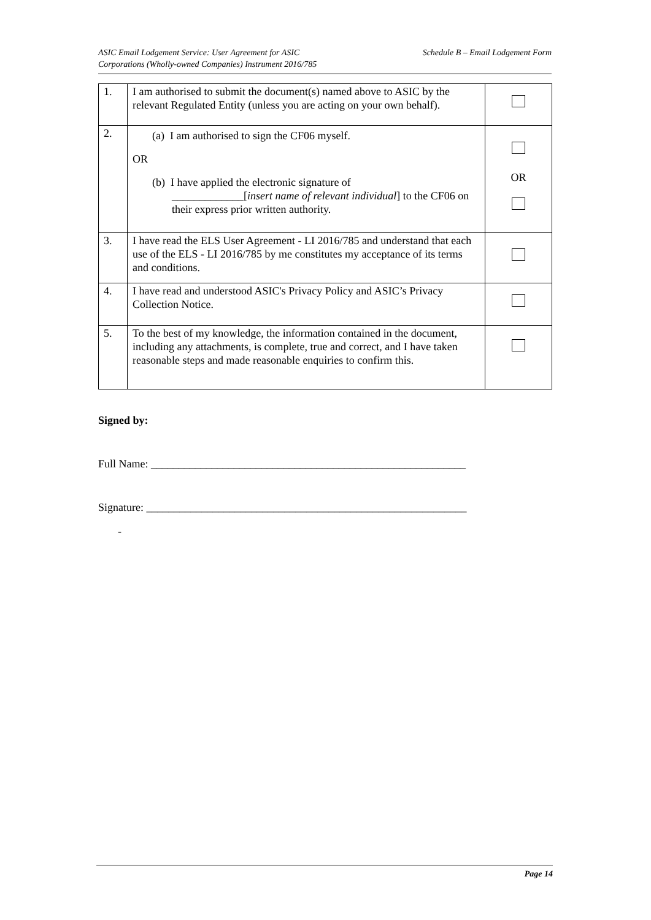ASIC Email Lodgement Service: User Agreement for ASIC
Corporations (Wholly-owned Companies) Instrument 2016/785
Schedule B – Email Lodgement Form
| 1. | I am authorised to submit the document(s) named above to ASIC by the relevant Regulated Entity (unless you are acting on your own behalf). | |
| 2. | (a) I am authorised to sign the CF06 myself. OR (b) I have applied the electronic signature of _____________[ insert name of relevant individual ] to the CF06 on their express prior written authority. | OR |
| 3. | I have read the ELS User Agreement - LI 2016/785 and understand that each use of the ELS - LI 2016/785 by me constitutes my acceptance of its terms and conditions. | |
| 4. | I have read and understood ASIC's Privacy Policy and ASIC’s Privacy Collection Notice. | |
| 5. | To the best of my knowledge, the information contained in the document, including any attachments, is complete, true and correct, and I have taken reasonable steps and made reasonable enquiries to confirm this. | |
Signed by:
Full Name: _________________________________________________________
Signature: __________________________________________________________
-
Page 14